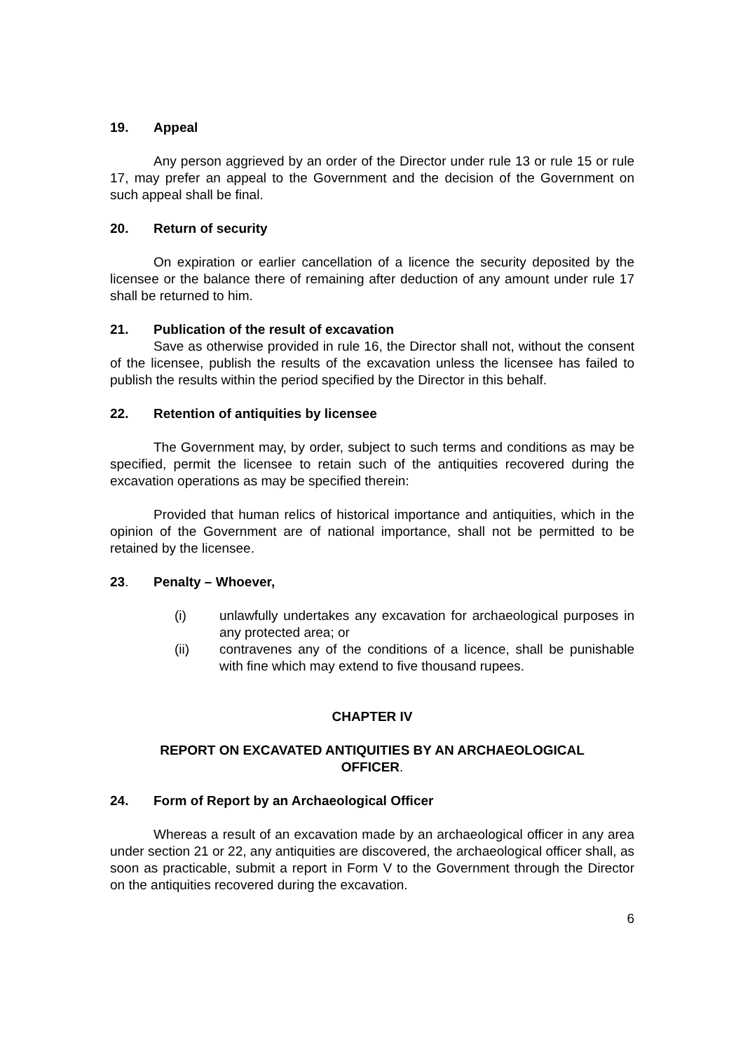19. Appeal
Any person aggrieved by an order of the Director under rule 13 or rule 15 or rule 17, may prefer an appeal to the Government and the decision of the Government on such appeal shall be final.
20. Return of security
On expiration or earlier cancellation of a licence the security deposited by the licensee or the balance there of remaining after deduction of any amount under rule 17 shall be returned to him.
21. Publication of the result of excavation
Save as otherwise provided in rule 16, the Director shall not, without the consent of the licensee, publish the results of the excavation unless the licensee has failed to publish the results within the period specified by the Director in this behalf.
22. Retention of antiquities by licensee
The Government may, by order, subject to such terms and conditions as may be specified, permit the licensee to retain such of the antiquities recovered during the excavation operations as may be specified therein:
Provided that human relics of historical importance and antiquities, which in the opinion of the Government are of national importance, shall not be permitted to be retained by the licensee.
23. Penalty – Whoever,
(i) unlawfully undertakes any excavation for archaeological purposes in any protected area; or
(ii) contravenes any of the conditions of a licence, shall be punishable with fine which may extend to five thousand rupees.
CHAPTER IV
REPORT ON EXCAVATED ANTIQUITIES BY AN ARCHAEOLOGICAL
OFFICER.
24. Form of Report by an Archaeological Officer
Whereas a result of an excavation made by an archaeological officer in any area under section 21 or 22, any antiquities are discovered, the archaeological officer shall, as soon as practicable, submit a report in Form V to the Government through the Director on the antiquities recovered during the excavation.
6